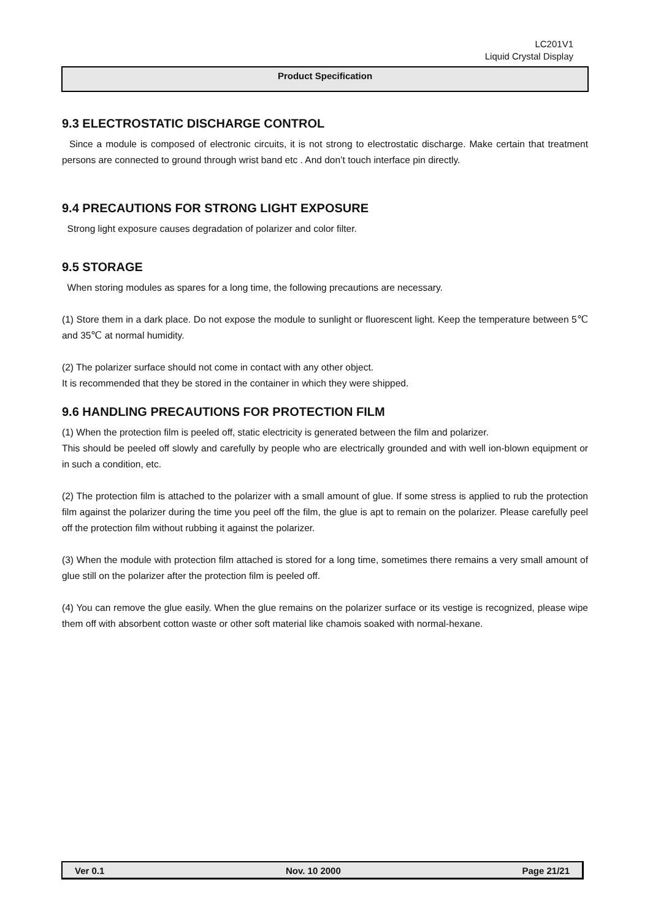LC201V1
Liquid Crystal Display
Product Specification
9.3 ELECTROSTATIC DISCHARGE CONTROL
Since a module is composed of electronic circuits, it is not strong to electrostatic discharge. Make certain that treatment persons are connected to ground through wrist band etc . And don’t touch interface pin directly.
9.4 PRECAUTIONS FOR STRONG LIGHT EXPOSURE
Strong light exposure causes degradation of polarizer and color filter.
9.5 STORAGE
When storing modules as spares for a long time, the following precautions are necessary.
(1) Store them in a dark place. Do not expose the module to sunlight or fluorescent light. Keep the temperature between 5℃ and 35℃ at normal humidity.
(2) The polarizer surface should not come in contact with any other object.
It is recommended that they be stored in the container in which they were shipped.
9.6 HANDLING PRECAUTIONS FOR PROTECTION FILM
(1) When the protection film is peeled off, static electricity is generated between the film and polarizer.
This should be peeled off slowly and carefully by people who are electrically grounded and with well ion-blown equipment or in such a condition, etc.
(2) The protection film is attached to the polarizer with a small amount of glue. If some stress is applied to rub the protection film against the polarizer during the time you peel off the film, the glue is apt to remain on the polarizer. Please carefully peel off the protection film without rubbing it against the polarizer.
(3) When the module with protection film attached is stored for a long time, sometimes there remains a very small amount of glue still on the polarizer after the protection film is peeled off.
(4) You can remove the glue easily. When the glue remains on the polarizer surface or its vestige is recognized, please wipe them off with absorbent cotton waste or other soft material like chamois soaked with normal-hexane.
Ver 0.1 Nov. 10 2000 Page 21/21